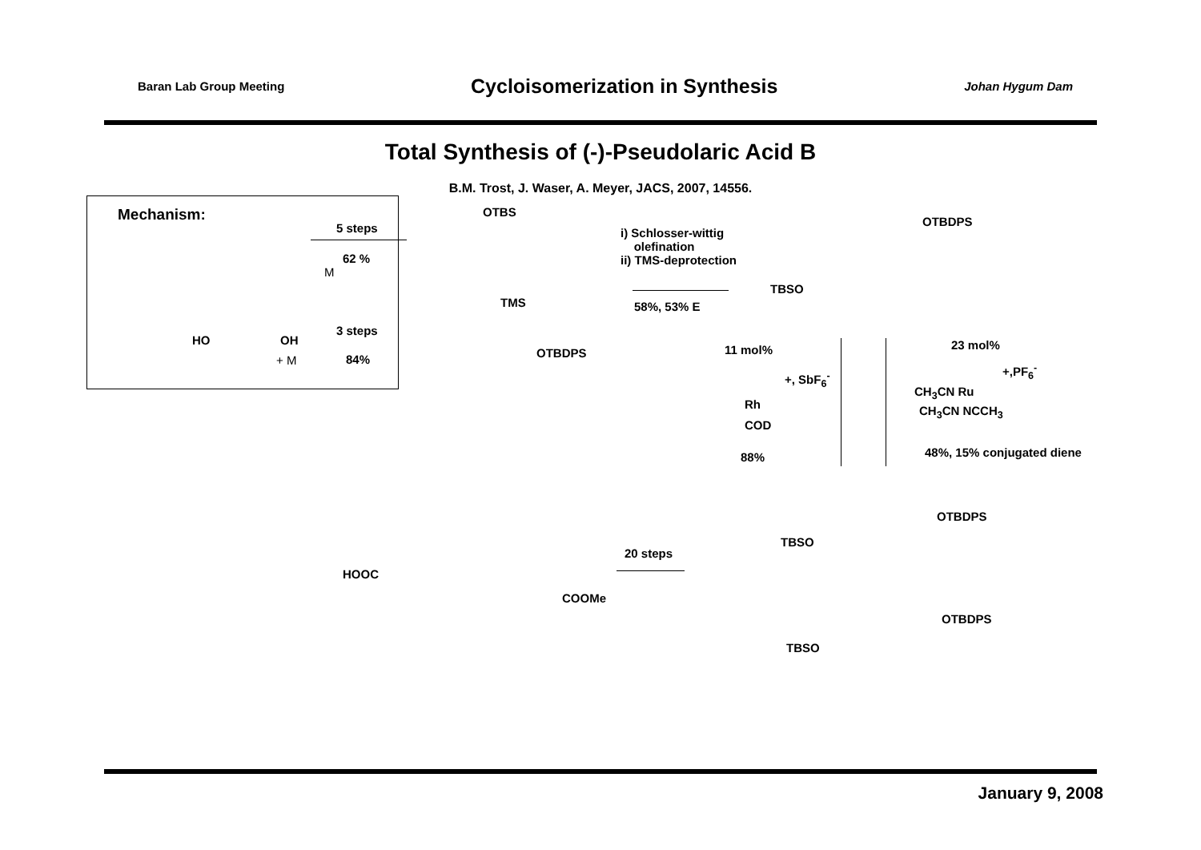Baran Lab Group Meeting Cycloisomerization in Synthesis Johan Hygum Dam
Total Synthesis of (-)-Pseudolaric Acid B
B.M. Trost, J. Waser, A. Meyer, JACS, 2007, 14556.
5 steps
62 %
OTBS
TMS
i) Schlosser-wittig
olefination
ii) TMS-deprotection
58%, 53% E
OTBDPS
TBSO
HO OH
3 steps
84% OTBDPS 11 mol% 23 mol%
+, SbF<sub>6</sub><sup>-</sup>
Rh
COD
88%
+,PF<sub>6</sub><sup>-</sup>
CH<sub>3</sub>CN Ru
CH<sub>3</sub>CN NCCH<sub>3</sub>
48%, 15% conjugated diene
Mechanism:
M
+ M
OTBDPS
TBSO
20 steps
HOOC
COOMe
OTBDPS
TBSO
January 9, 2008